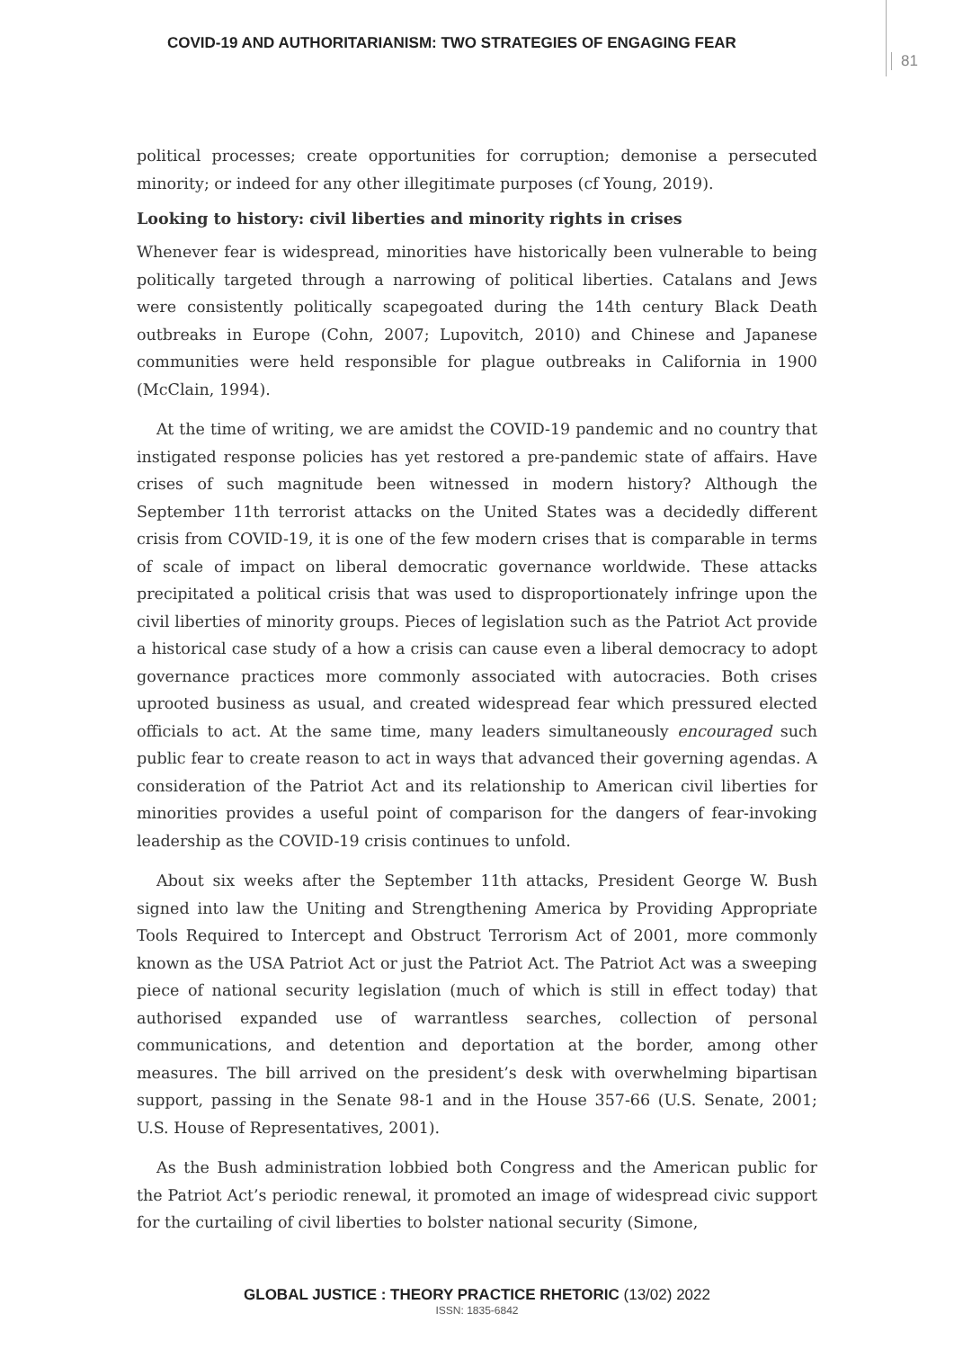COVID-19 AND AUTHORITARIANISM: TWO STRATEGIES OF ENGAGING FEAR
81
political processes; create opportunities for corruption; demonise a persecuted minority; or indeed for any other illegitimate purposes (cf Young, 2019).
Looking to history: civil liberties and minority rights in crises
Whenever fear is widespread, minorities have historically been vulnerable to being politically targeted through a narrowing of political liberties. Catalans and Jews were consistently politically scapegoated during the 14th century Black Death outbreaks in Europe (Cohn, 2007; Lupovitch, 2010) and Chinese and Japanese communities were held responsible for plague outbreaks in California in 1900 (McClain, 1994).
At the time of writing, we are amidst the COVID-19 pandemic and no country that instigated response policies has yet restored a pre-pandemic state of affairs. Have crises of such magnitude been witnessed in modern history? Although the September 11th terrorist attacks on the United States was a decidedly different crisis from COVID-19, it is one of the few modern crises that is comparable in terms of scale of impact on liberal democratic governance worldwide. These attacks precipitated a political crisis that was used to disproportionately infringe upon the civil liberties of minority groups. Pieces of legislation such as the Patriot Act provide a historical case study of a how a crisis can cause even a liberal democracy to adopt governance practices more commonly associated with autocracies. Both crises uprooted business as usual, and created widespread fear which pressured elected officials to act. At the same time, many leaders simultaneously encouraged such public fear to create reason to act in ways that advanced their governing agendas. A consideration of the Patriot Act and its relationship to American civil liberties for minorities provides a useful point of comparison for the dangers of fear-invoking leadership as the COVID-19 crisis continues to unfold.
About six weeks after the September 11th attacks, President George W. Bush signed into law the Uniting and Strengthening America by Providing Appropriate Tools Required to Intercept and Obstruct Terrorism Act of 2001, more commonly known as the USA Patriot Act or just the Patriot Act. The Patriot Act was a sweeping piece of national security legislation (much of which is still in effect today) that authorised expanded use of warrantless searches, collection of personal communications, and detention and deportation at the border, among other measures. The bill arrived on the president’s desk with overwhelming bipartisan support, passing in the Senate 98-1 and in the House 357-66 (U.S. Senate, 2001; U.S. House of Representatives, 2001).
As the Bush administration lobbied both Congress and the American public for the Patriot Act’s periodic renewal, it promoted an image of widespread civic support for the curtailing of civil liberties to bolster national security (Simone,
GLOBAL JUSTICE : THEORY PRACTICE RHETORIC (13/02) 2022
ISSN: 1835-6842